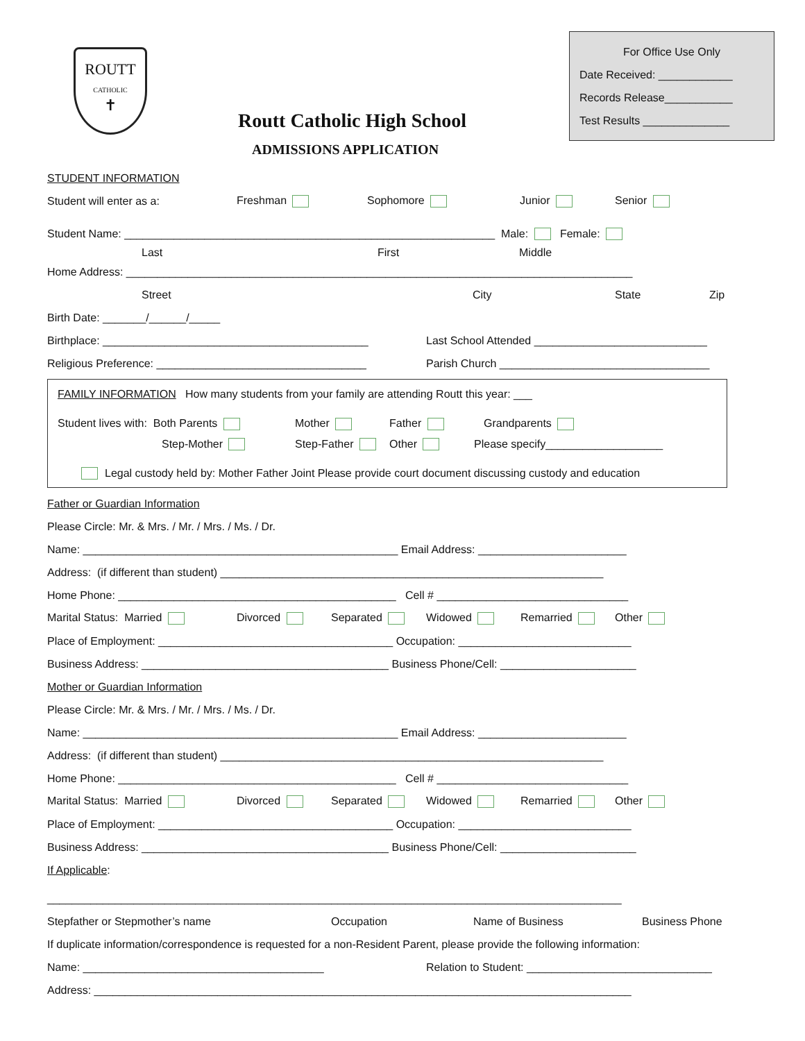ROUTT
CATHOLIC
✝
Routt Catholic High School
ADMISSIONS APPLICATION
For Office Use Only
Date Received: ____________
Records Release___________
Test Results ______________
STUDENT INFORMATION
Student will enter as a: Freshman Sophomore Junior Senior
Student Name: ____________________________________________________________ Male: Female:
Last First Middle
Home Address: __________________________________________________________________________________
Street City State Zip
Birth Date: _______/______/_____
Birthplace: ___________________________________________ Last School Attended ____________________________
Religious Preference: __________________________________ Parish Church __________________________________
FAMILY INFORMATION How many students from your family are attending Routt this year: ___
Student lives with: Both Parents Mother Father Grandparents
Step-Mother Step-Father Other Please specify___________________
Legal custody held by: Mother Father Joint Please provide court document discussing custody and education
Father or Guardian Information
Please Circle: Mr. & Mrs. / Mr. / Mrs. / Ms. / Dr.
Name: ___________________________________________________ Email Address: ________________________
Address: (if different than student) ______________________________________________________________
Home Phone: _____________________________________________ Cell # _______________________________
Marital Status: Married Divorced Separated Widowed Remarried Other
Place of Employment: ______________________________________ Occupation: ____________________________
Business Address: ________________________________________ Business Phone/Cell: ______________________
Mother or Guardian Information
Please Circle: Mr. & Mrs. / Mr. / Mrs. / Ms. / Dr.
Name: ___________________________________________________ Email Address: ________________________
Address: (if different than student) ______________________________________________________________
Home Phone: _____________________________________________ Cell # _______________________________
Marital Status: Married Divorced Separated Widowed Remarried Other
Place of Employment: ______________________________________ Occupation: ____________________________
Business Address: ________________________________________ Business Phone/Cell: ______________________
If Applicable:
_____________________________________________________________________________________________
Stepfather or Stepmother’s name Occupation Name of Business Business Phone
If duplicate information/correspondence is requested for a non-Resident Parent, please provide the following information:
Name: _______________________________________ Relation to Student: ______________________________
Address: _______________________________________________________________________________________